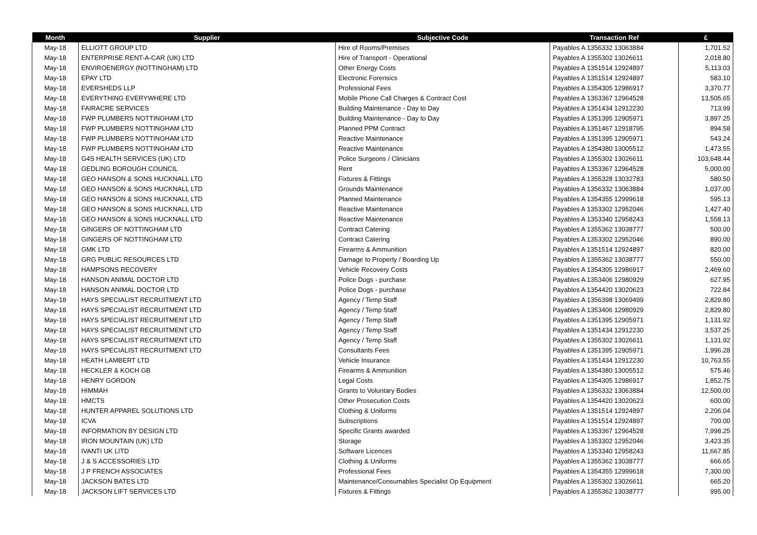| Month | Supplier | Subjective Code | Transaction Ref | £ |
| --- | --- | --- | --- | --- |
| May-18 | ELLIOTT GROUP LTD | Hire of Rooms/Premises | Payables A 1356332 13063884 | 1,701.52 |
| May-18 | ENTERPRISE RENT-A-CAR (UK) LTD | Hire of Transport - Operational | Payables A 1355302 13026611 | 2,018.80 |
| May-18 | ENVIROENERGY (NOTTINGHAM) LTD | Other Energy Costs | Payables A 1351514 12924897 | 5,113.03 |
| May-18 | EPAY LTD | Electronic Forensics | Payables A 1351514 12924897 | 583.10 |
| May-18 | EVERSHEDS LLP | Professional Fees | Payables A 1354305 12986917 | 3,370.77 |
| May-18 | EVERYTHING EVERYWHERE LTD | Mobile Phone Call Charges & Contract Cost | Payables A 1353367 12964528 | 13,505.65 |
| May-18 | FAIRACRE SERVICES | Building Maintenance - Day to Day | Payables A 1351434 12912230 | 713.99 |
| May-18 | FWP PLUMBERS NOTTINGHAM LTD | Building Maintenance - Day to Day | Payables A 1351395 12905971 | 3,897.25 |
| May-18 | FWP PLUMBERS NOTTINGHAM LTD | Planned PPM Contract | Payables A 1351467 12918795 | 894.58 |
| May-18 | FWP PLUMBERS NOTTINGHAM LTD | Reactive Maintenance | Payables A 1351395 12905971 | 543.24 |
| May-18 | FWP PLUMBERS NOTTINGHAM LTD | Reactive Maintenance | Payables A 1354380 13005512 | 1,473.55 |
| May-18 | G4S HEALTH SERVICES (UK) LTD | Police Surgeons / Clinicians | Payables A 1355302 13026611 | 103,648.44 |
| May-18 | GEDLING BOROUGH COUNCIL | Rent | Payables A 1353367 12964528 | 5,000.00 |
| May-18 | GEO HANSON & SONS HUCKNALL LTD | Fixtures & Fittings | Payables A 1355328 13032783 | 580.50 |
| May-18 | GEO HANSON & SONS HUCKNALL LTD | Grounds Maintenance | Payables A 1356332 13063884 | 1,037.00 |
| May-18 | GEO HANSON & SONS HUCKNALL LTD | Planned Maintenance | Payables A 1354355 12999618 | 595.13 |
| May-18 | GEO HANSON & SONS HUCKNALL LTD | Reactive Maintenance | Payables A 1353302 12952046 | 1,427.40 |
| May-18 | GEO HANSON & SONS HUCKNALL LTD | Reactive Maintenance | Payables A 1353340 12958243 | 1,558.13 |
| May-18 | GINGERS OF NOTTINGHAM LTD | Contract Catering | Payables A 1355362 13038777 | 500.00 |
| May-18 | GINGERS OF NOTTINGHAM LTD | Contract Catering | Payables A 1353302 12952046 | 890.00 |
| May-18 | GMK LTD | Firearms & Ammunition | Payables A 1351514 12924897 | 820.00 |
| May-18 | GRG PUBLIC RESOURCES LTD | Damage to Property / Boarding Up | Payables A 1355362 13038777 | 550.00 |
| May-18 | HAMPSONS RECOVERY | Vehicle Recovery Costs | Payables A 1354305 12986917 | 2,469.60 |
| May-18 | HANSON ANIMAL DOCTOR LTD | Police Dogs - purchase | Payables A 1353406 12980929 | 627.95 |
| May-18 | HANSON ANIMAL DOCTOR LTD | Police Dogs - purchase | Payables A 1354420 13020623 | 722.84 |
| May-18 | HAYS SPECIALIST RECRUITMENT LTD | Agency / Temp Staff | Payables A 1356398 13069499 | 2,829.80 |
| May-18 | HAYS SPECIALIST RECRUITMENT LTD | Agency / Temp Staff | Payables A 1353406 12980929 | 2,829.80 |
| May-18 | HAYS SPECIALIST RECRUITMENT LTD | Agency / Temp Staff | Payables A 1351395 12905971 | 1,131.92 |
| May-18 | HAYS SPECIALIST RECRUITMENT LTD | Agency / Temp Staff | Payables A 1351434 12912230 | 3,537.25 |
| May-18 | HAYS SPECIALIST RECRUITMENT LTD | Agency / Temp Staff | Payables A 1355302 13026611 | 1,131.92 |
| May-18 | HAYS SPECIALIST RECRUITMENT LTD | Consultants Fees | Payables A 1351395 12905971 | 1,996.28 |
| May-18 | HEATH LAMBERT LTD | Vehicle Insurance | Payables A 1351434 12912230 | 10,763.55 |
| May-18 | HECKLER & KOCH GB | Firearms & Ammunition | Payables A 1354380 13005512 | 575.46 |
| May-18 | HENRY GORDON | Legal Costs | Payables A 1354305 12986917 | 1,852.75 |
| May-18 | HIMMAH | Grants to Voluntary Bodies | Payables A 1356332 13063884 | 12,500.00 |
| May-18 | HMCTS | Other Prosecution Costs | Payables A 1354420 13020623 | 600.00 |
| May-18 | HUNTER APPAREL SOLUTIONS LTD | Clothing & Uniforms | Payables A 1351514 12924897 | 2,206.04 |
| May-18 | ICVA | Subscriptions | Payables A 1351514 12924897 | 700.00 |
| May-18 | INFORMATION BY DESIGN LTD | Specific Grants awarded | Payables A 1353367 12964528 | 7,998.25 |
| May-18 | IRON MOUNTAIN (UK) LTD | Storage | Payables A 1353302 12952046 | 3,423.35 |
| May-18 | IVANTI UK LITD | Software Licences | Payables A 1353340 12958243 | 11,667.85 |
| May-18 | J & S ACCESSORIES LTD | Clothing & Uniforms | Payables A 1355362 13038777 | 666.65 |
| May-18 | J P FRENCH ASSOCIATES | Professional Fees | Payables A 1354355 12999618 | 7,300.00 |
| May-18 | JACKSON BATES LTD | Maintenance/Consumables Specialist Op Equipment | Payables A 1355302 13026611 | 665.20 |
| May-18 | JACKSON LIFT SERVICES LTD | Fixtures & Fittings | Payables A 1355362 13038777 | 995.00 |